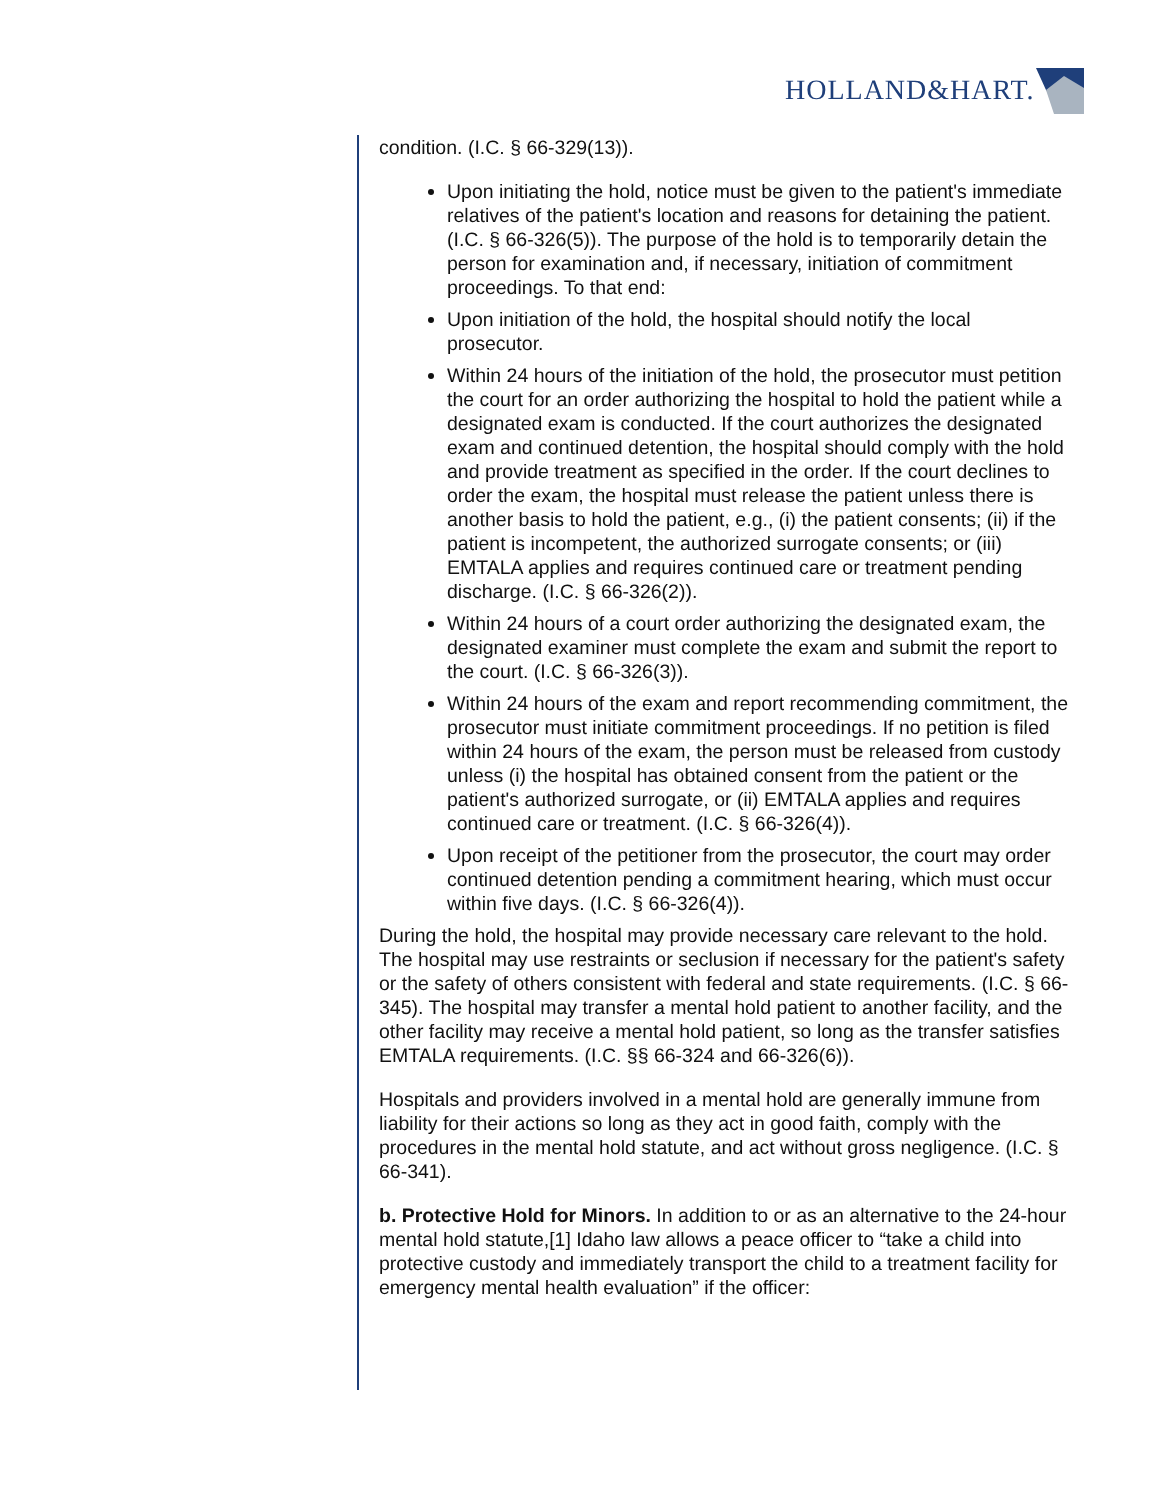HOLLAND&HART.
condition. (I.C. § 66-329(13)).
Upon initiating the hold, notice must be given to the patient's immediate relatives of the patient's location and reasons for detaining the patient. (I.C. § 66-326(5)). The purpose of the hold is to temporarily detain the person for examination and, if necessary, initiation of commitment proceedings. To that end:
Upon initiation of the hold, the hospital should notify the local prosecutor.
Within 24 hours of the initiation of the hold, the prosecutor must petition the court for an order authorizing the hospital to hold the patient while a designated exam is conducted. If the court authorizes the designated exam and continued detention, the hospital should comply with the hold and provide treatment as specified in the order. If the court declines to order the exam, the hospital must release the patient unless there is another basis to hold the patient, e.g., (i) the patient consents; (ii) if the patient is incompetent, the authorized surrogate consents; or (iii) EMTALA applies and requires continued care or treatment pending discharge. (I.C. § 66-326(2)).
Within 24 hours of a court order authorizing the designated exam, the designated examiner must complete the exam and submit the report to the court. (I.C. § 66-326(3)).
Within 24 hours of the exam and report recommending commitment, the prosecutor must initiate commitment proceedings. If no petition is filed within 24 hours of the exam, the person must be released from custody unless (i) the hospital has obtained consent from the patient or the patient's authorized surrogate, or (ii) EMTALA applies and requires continued care or treatment. (I.C. § 66-326(4)).
Upon receipt of the petitioner from the prosecutor, the court may order continued detention pending a commitment hearing, which must occur within five days. (I.C. § 66-326(4)).
During the hold, the hospital may provide necessary care relevant to the hold. The hospital may use restraints or seclusion if necessary for the patient's safety or the safety of others consistent with federal and state requirements. (I.C. § 66-345). The hospital may transfer a mental hold patient to another facility, and the other facility may receive a mental hold patient, so long as the transfer satisfies EMTALA requirements. (I.C. §§ 66-324 and 66-326(6)).
Hospitals and providers involved in a mental hold are generally immune from liability for their actions so long as they act in good faith, comply with the procedures in the mental hold statute, and act without gross negligence. (I.C. § 66-341).
b. Protective Hold for Minors. In addition to or as an alternative to the 24-hour mental hold statute,[1] Idaho law allows a peace officer to “take a child into protective custody and immediately transport the child to a treatment facility for emergency mental health evaluation” if the officer: